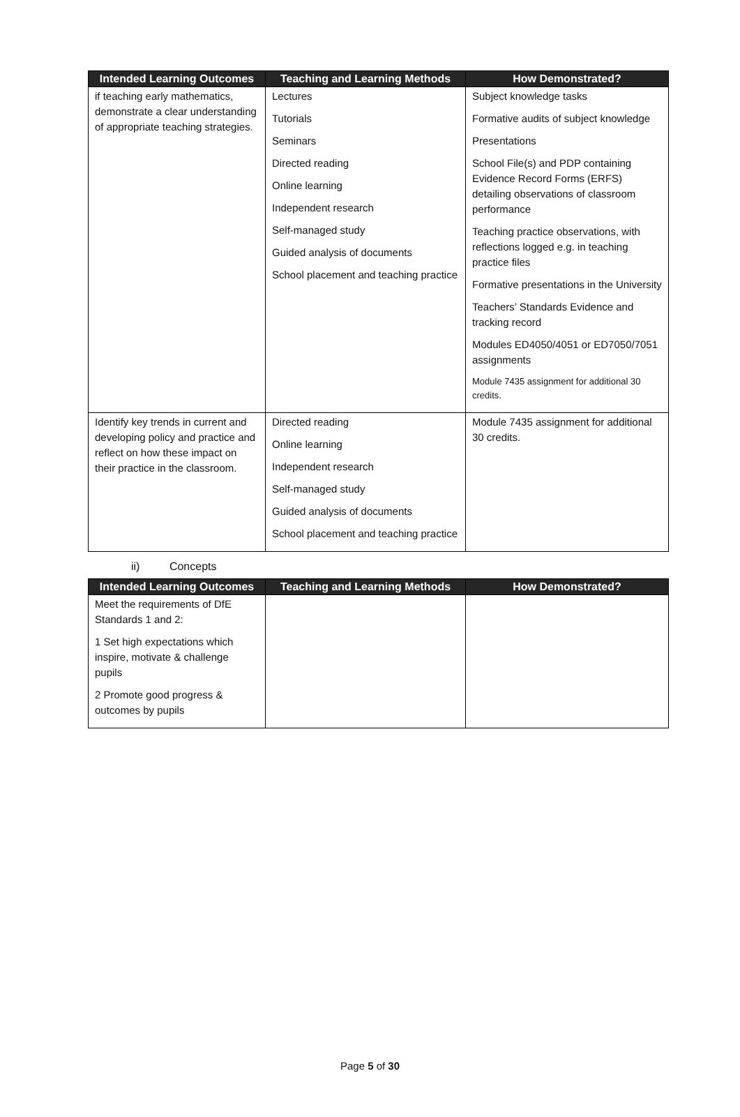| Intended Learning Outcomes | Teaching and Learning Methods | How Demonstrated? |
| --- | --- | --- |
| if teaching early mathematics, demonstrate a clear understanding of appropriate teaching strategies. | Lectures Tutorials Seminars Directed reading Online learning Independent research Self-managed study Guided analysis of documents School placement and teaching practice | Subject knowledge tasks Formative audits of subject knowledge Presentations School File(s) and PDP containing Evidence Record Forms (ERFS) detailing observations of classroom performance Teaching practice observations, with reflections logged e.g. in teaching practice files Formative presentations in the University Teachers’ Standards Evidence and tracking record Modules ED4050/4051 or ED7050/7051 assignments Module 7435 assignment for additional 30 credits. |
| Identify key trends in current and developing policy and practice and reflect on how these impact on their practice in the classroom. | Directed reading Online learning Independent research Self-managed study Guided analysis of documents School placement and teaching practice | Module 7435 assignment for additional 30 credits. |
ii) Concepts
| Intended Learning Outcomes | Teaching and Learning Methods | How Demonstrated? |
| --- | --- | --- |
| Meet the requirements of DfE Standards 1 and 2: 1 Set high expectations which inspire, motivate & challenge pupils 2 Promote good progress & outcomes by pupils | | |
Page 5 of 30